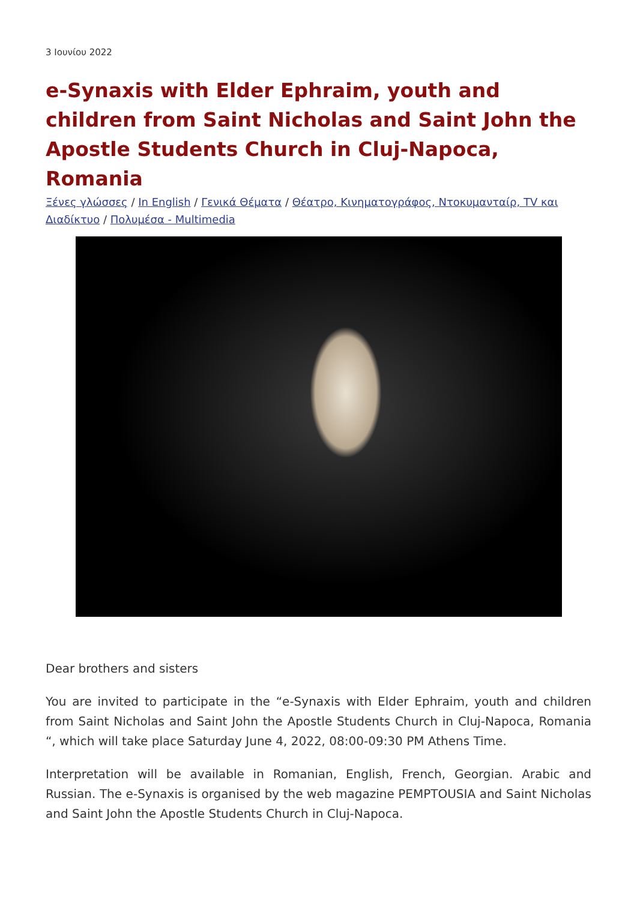3 Ιουνίου 2022
e-Synaxis with Elder Ephraim, youth and children from Saint Nicholas and Saint John the Apostle Students Church in Cluj-Napoca, Romania
Ξένες γλώσσες / In English / Γενικά Θέματα / Θέατρο, Κινηματογράφος, Ντοκυμανταίρ, TV και Διαδίκτυο / Πολυμέσα - Multimedia
Dear brothers and sisters
You are invited to participate in the “e-Synaxis with Elder Ephraim, youth and children from Saint Nicholas and Saint John the Apostle Students Church in Cluj-Napoca, Romania “, which will take place Saturday June 4, 2022, 08:00-09:30 PM Athens Time.
Interpretation will be available in Romanian, English, French, Georgian. Arabic and Russian. The e-Synaxis is organised by the web magazine PEMPTOUSIA and Saint Nicholas and Saint John the Apostle Students Church in Cluj-Napoca.